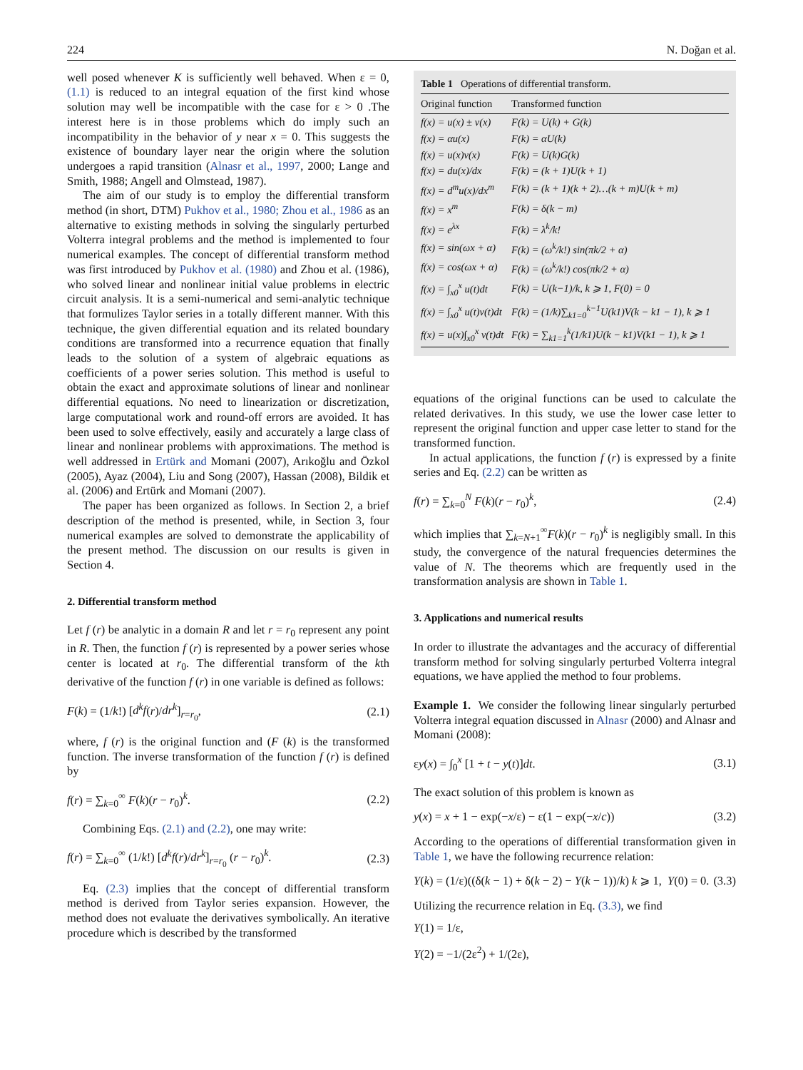224 N. Doğan et al.
well posed whenever K is sufficiently well behaved. When ε = 0, (1.1) is reduced to an integral equation of the first kind whose solution may well be incompatible with the case for ε > 0 .The interest here is in those problems which do imply such an incompatibility in the behavior of y near x = 0. This suggests the existence of boundary layer near the origin where the solution undergoes a rapid transition (Alnasr et al., 1997, 2000; Lange and Smith, 1988; Angell and Olmstead, 1987).
The aim of our study is to employ the differential transform method (in short, DTM) Pukhov et al., 1980; Zhou et al., 1986 as an alternative to existing methods in solving the singularly perturbed Volterra integral problems and the method is implemented to four numerical examples. The concept of differential transform method was first introduced by Pukhov et al. (1980) and Zhou et al. (1986), who solved linear and nonlinear initial value problems in electric circuit analysis. It is a semi-numerical and semi-analytic technique that formulizes Taylor series in a totally different manner. With this technique, the given differential equation and its related boundary conditions are transformed into a recurrence equation that finally leads to the solution of a system of algebraic equations as coefficients of a power series solution. This method is useful to obtain the exact and approximate solutions of linear and nonlinear differential equations. No need to linearization or discretization, large computational work and round-off errors are avoided. It has been used to solve effectively, easily and accurately a large class of linear and nonlinear problems with approximations. The method is well addressed in Ertürk and Momani (2007), Arıkoğlu and Özkol (2005), Ayaz (2004), Liu and Song (2007), Hassan (2008), Bildik et al. (2006) and Ertürk and Momani (2007).
The paper has been organized as follows. In Section 2, a brief description of the method is presented, while, in Section 3, four numerical examples are solved to demonstrate the applicability of the present method. The discussion on our results is given in Section 4.
2. Differential transform method
Let f (r) be analytic in a domain R and let r = r<sub>0</sub> represent any point in R. Then, the function f (r) is represented by a power series whose center is located at r<sub>0</sub>. The differential transform of the kth derivative of the function f (r) in one variable is defined as follows:
F(k) = (1/k!) [d<sup>k</sup>f(r)/dr<sup>k</sup>]<sub>r=r<sub>0</sub></sub>, (2.1)
where, f (r) is the original function and (F (k) is the transformed function. The inverse transformation of the function f (r) is defined by
f(r) = ∑<sub>k=0</sub><sup>∞</sup> F(k)(r − r<sub>0</sub>)<sup>k</sup>. (2.2)
Combining Eqs. (2.1) and (2.2), one may write:
f(r) = ∑<sub>k=0</sub><sup>∞</sup> (1/k!) [d<sup>k</sup>f(r)/dr<sup>k</sup>]<sub>r=r<sub>0</sub></sub> (r − r<sub>0</sub>)<sup>k</sup>. (2.3)
Eq. (2.3) implies that the concept of differential transform method is derived from Taylor series expansion. However, the method does not evaluate the derivatives symbolically. An iterative procedure which is described by the transformed
Table 1 Operations of differential transform.
| Original function | Transformed function |
| --- | --- |
| f(x) = u(x) ± v(x) | F(k) = U(k) + G(k) |
| f(x) = αu(x) | F(k) = αU(k) |
| f(x) = u(x)v(x) | F(k) = U(k)G(k) |
| f(x) = du(x)/dx | F(k) = (k + 1)U(k + 1) |
| f(x) = d<sup>m</sup>u(x)/dx<sup>m</sup> | F(k) = (k + 1)(k + 2)…(k + m)U(k + m) |
| f(x) = x<sup>m</sup> | F(k) = δ(k − m) |
| f(x) = e<sup>λx</sup> | F(k) = λ<sup>k</sup>/k! |
| f(x) = sin(ωx + α) | F(k) = (ω<sup>k</sup>/k!) sin(πk/2 + α) |
| f(x) = cos(ωx + α) | F(k) = (ω<sup>k</sup>/k!) cos(πk/2 + α) |
| f(x) = ∫<sub>x0</sub><sup>x</sup> u(t)dt | F(k) = U(k−1)/k, k ⩾ 1, F(0) = 0 |
| f(x) = ∫<sub>x0</sub><sup>x</sup> u(t)v(t)dt | F(k) = (1/k)∑<sub>k1=0</sub><sup>k−1</sup>U(k1)V(k − k1 − 1), k ⩾ 1 |
| f(x) = u(x)∫<sub>x0</sub><sup>x</sup> v(t)dt | F(k) = ∑<sub>k1=1</sub><sup>k</sup>(1/k1)U(k − k1)V(k1 − 1), k ⩾ 1 |
equations of the original functions can be used to calculate the related derivatives. In this study, we use the lower case letter to represent the original function and upper case letter to stand for the transformed function.
In actual applications, the function f (r) is expressed by a finite series and Eq. (2.2) can be written as
f(r) = ∑<sub>k=0</sub><sup>N</sup> F(k)(r − r<sub>0</sub>)<sup>k</sup>, (2.4)
which implies that ∑<sub>k=N+1</sub><sup>∞</sup>F(k)(r − r<sub>0</sub>)<sup>k</sup> is negligibly small. In this study, the convergence of the natural frequencies determines the value of N. The theorems which are frequently used in the transformation analysis are shown in Table 1.
3. Applications and numerical results
In order to illustrate the advantages and the accuracy of differential transform method for solving singularly perturbed Volterra integral equations, we have applied the method to four problems.
Example 1. We consider the following linear singularly perturbed Volterra integral equation discussed in Alnasr (2000) and Alnasr and Momani (2008):
εy(x) = ∫<sub>0</sub><sup>x</sup> [1 + t − y(t)]dt. (3.1)
The exact solution of this problem is known as
y(x) = x + 1 − exp(−x/ε) − ε(1 − exp(−x/c)) (3.2)
According to the operations of differential transformation given in Table 1, we have the following recurrence relation:
Y(k) = (1/ε)((δ(k − 1) + δ(k − 2) − Y(k − 1))/k) k ⩾ 1, Y(0) = 0. (3.3)
Utilizing the recurrence relation in Eq. (3.3), we find
Y(1) = 1/ε,
Y(2) = −1/(2ε<sup>2</sup>) + 1/(2ε),